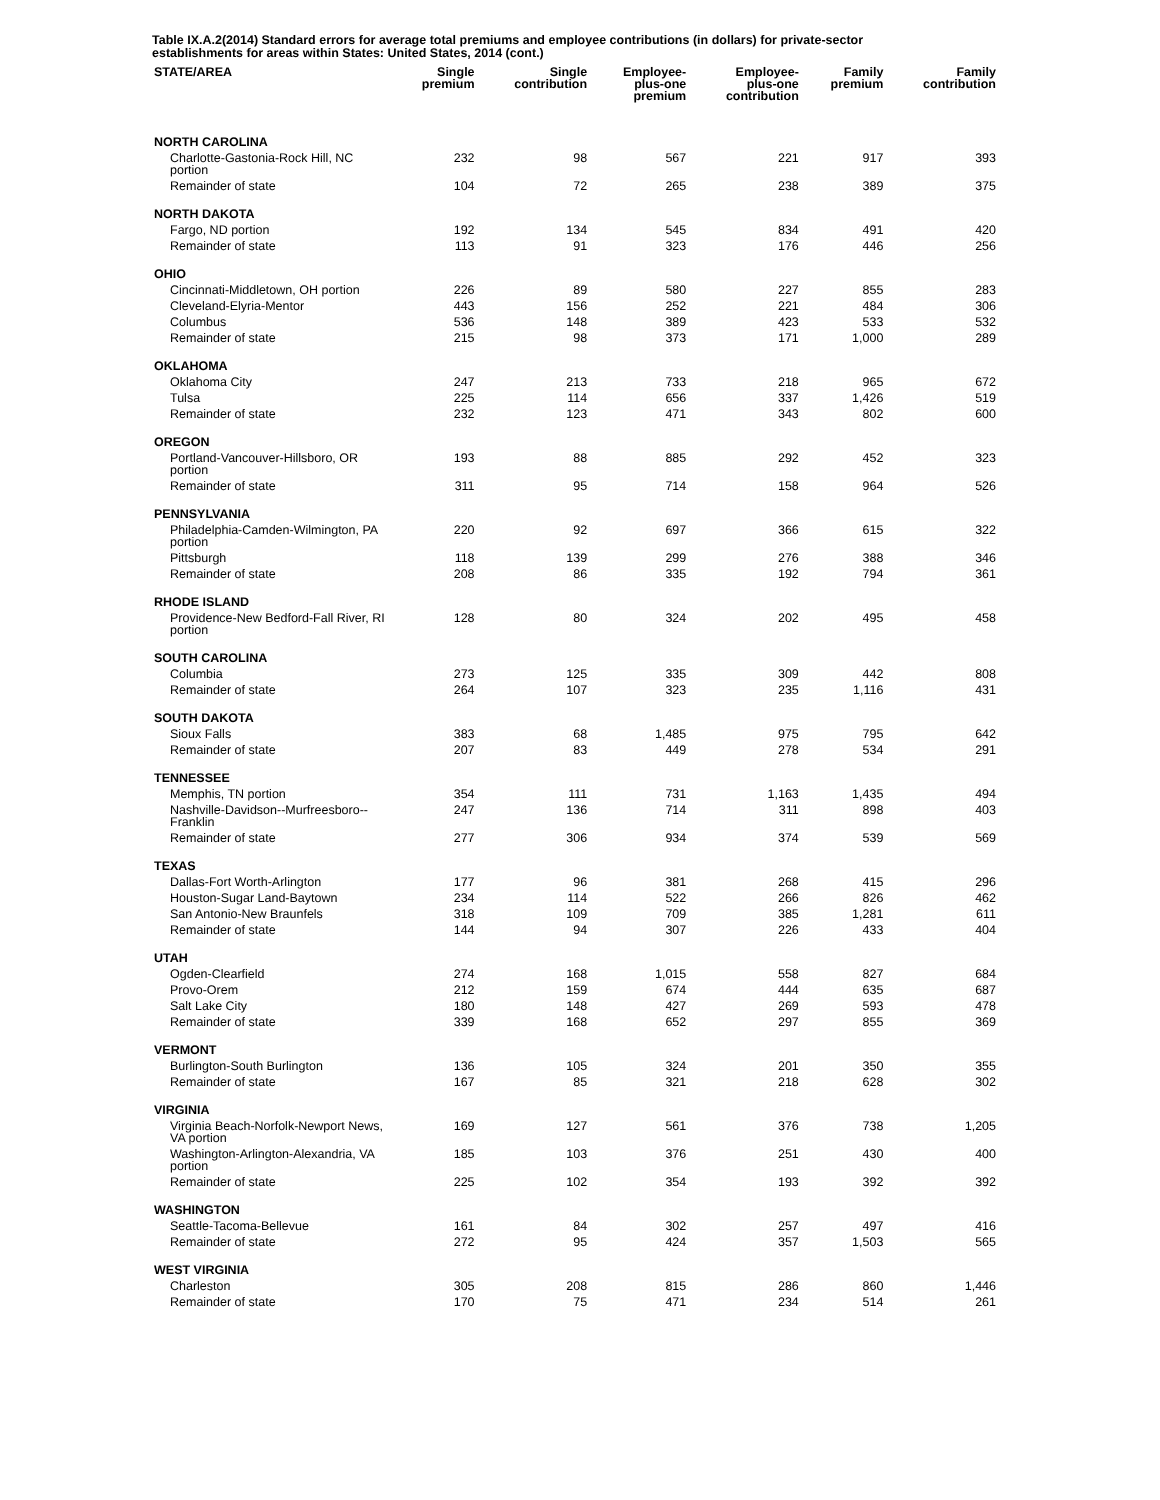Table IX.A.2(2014) Standard errors for average total premiums and employee contributions (in dollars) for private-sector establishments for areas within States: United States, 2014 (cont.)
| STATE/AREA | Single premium | Single contribution | Employee- plus-one premium | Employee- plus-one contribution | Family premium | Family contribution |
| --- | --- | --- | --- | --- | --- | --- |
| NORTH CAROLINA | | | | | | |
| Charlotte-Gastonia-Rock Hill, NC portion | 232 | 98 | 567 | 221 | 917 | 393 |
| Remainder of state | 104 | 72 | 265 | 238 | 389 | 375 |
| NORTH DAKOTA | | | | | | |
| Fargo, ND portion | 192 | 134 | 545 | 834 | 491 | 420 |
| Remainder of state | 113 | 91 | 323 | 176 | 446 | 256 |
| OHIO | | | | | | |
| Cincinnati-Middletown, OH portion | 226 | 89 | 580 | 227 | 855 | 283 |
| Cleveland-Elyria-Mentor | 443 | 156 | 252 | 221 | 484 | 306 |
| Columbus | 536 | 148 | 389 | 423 | 533 | 532 |
| Remainder of state | 215 | 98 | 373 | 171 | 1,000 | 289 |
| OKLAHOMA | | | | | | |
| Oklahoma City | 247 | 213 | 733 | 218 | 965 | 672 |
| Tulsa | 225 | 114 | 656 | 337 | 1,426 | 519 |
| Remainder of state | 232 | 123 | 471 | 343 | 802 | 600 |
| OREGON | | | | | | |
| Portland-Vancouver-Hillsboro, OR portion | 193 | 88 | 885 | 292 | 452 | 323 |
| Remainder of state | 311 | 95 | 714 | 158 | 964 | 526 |
| PENNSYLVANIA | | | | | | |
| Philadelphia-Camden-Wilmington, PA portion | 220 | 92 | 697 | 366 | 615 | 322 |
| Pittsburgh | 118 | 139 | 299 | 276 | 388 | 346 |
| Remainder of state | 208 | 86 | 335 | 192 | 794 | 361 |
| RHODE ISLAND | | | | | | |
| Providence-New Bedford-Fall River, RI portion | 128 | 80 | 324 | 202 | 495 | 458 |
| SOUTH CAROLINA | | | | | | |
| Columbia | 273 | 125 | 335 | 309 | 442 | 808 |
| Remainder of state | 264 | 107 | 323 | 235 | 1,116 | 431 |
| SOUTH DAKOTA | | | | | | |
| Sioux Falls | 383 | 68 | 1,485 | 975 | 795 | 642 |
| Remainder of state | 207 | 83 | 449 | 278 | 534 | 291 |
| TENNESSEE | | | | | | |
| Memphis, TN portion | 354 | 111 | 731 | 1,163 | 1,435 | 494 |
| Nashville-Davidson--Murfreesboro--Franklin | 247 | 136 | 714 | 311 | 898 | 403 |
| Remainder of state | 277 | 306 | 934 | 374 | 539 | 569 |
| TEXAS | | | | | | |
| Dallas-Fort Worth-Arlington | 177 | 96 | 381 | 268 | 415 | 296 |
| Houston-Sugar Land-Baytown | 234 | 114 | 522 | 266 | 826 | 462 |
| San Antonio-New Braunfels | 318 | 109 | 709 | 385 | 1,281 | 611 |
| Remainder of state | 144 | 94 | 307 | 226 | 433 | 404 |
| UTAH | | | | | | |
| Ogden-Clearfield | 274 | 168 | 1,015 | 558 | 827 | 684 |
| Provo-Orem | 212 | 159 | 674 | 444 | 635 | 687 |
| Salt Lake City | 180 | 148 | 427 | 269 | 593 | 478 |
| Remainder of state | 339 | 168 | 652 | 297 | 855 | 369 |
| VERMONT | | | | | | |
| Burlington-South Burlington | 136 | 105 | 324 | 201 | 350 | 355 |
| Remainder of state | 167 | 85 | 321 | 218 | 628 | 302 |
| VIRGINIA | | | | | | |
| Virginia Beach-Norfolk-Newport News, VA portion | 169 | 127 | 561 | 376 | 738 | 1,205 |
| Washington-Arlington-Alexandria, VA portion | 185 | 103 | 376 | 251 | 430 | 400 |
| Remainder of state | 225 | 102 | 354 | 193 | 392 | 392 |
| WASHINGTON | | | | | | |
| Seattle-Tacoma-Bellevue | 161 | 84 | 302 | 257 | 497 | 416 |
| Remainder of state | 272 | 95 | 424 | 357 | 1,503 | 565 |
| WEST VIRGINIA | | | | | | |
| Charleston | 305 | 208 | 815 | 286 | 860 | 1,446 |
| Remainder of state | 170 | 75 | 471 | 234 | 514 | 261 |